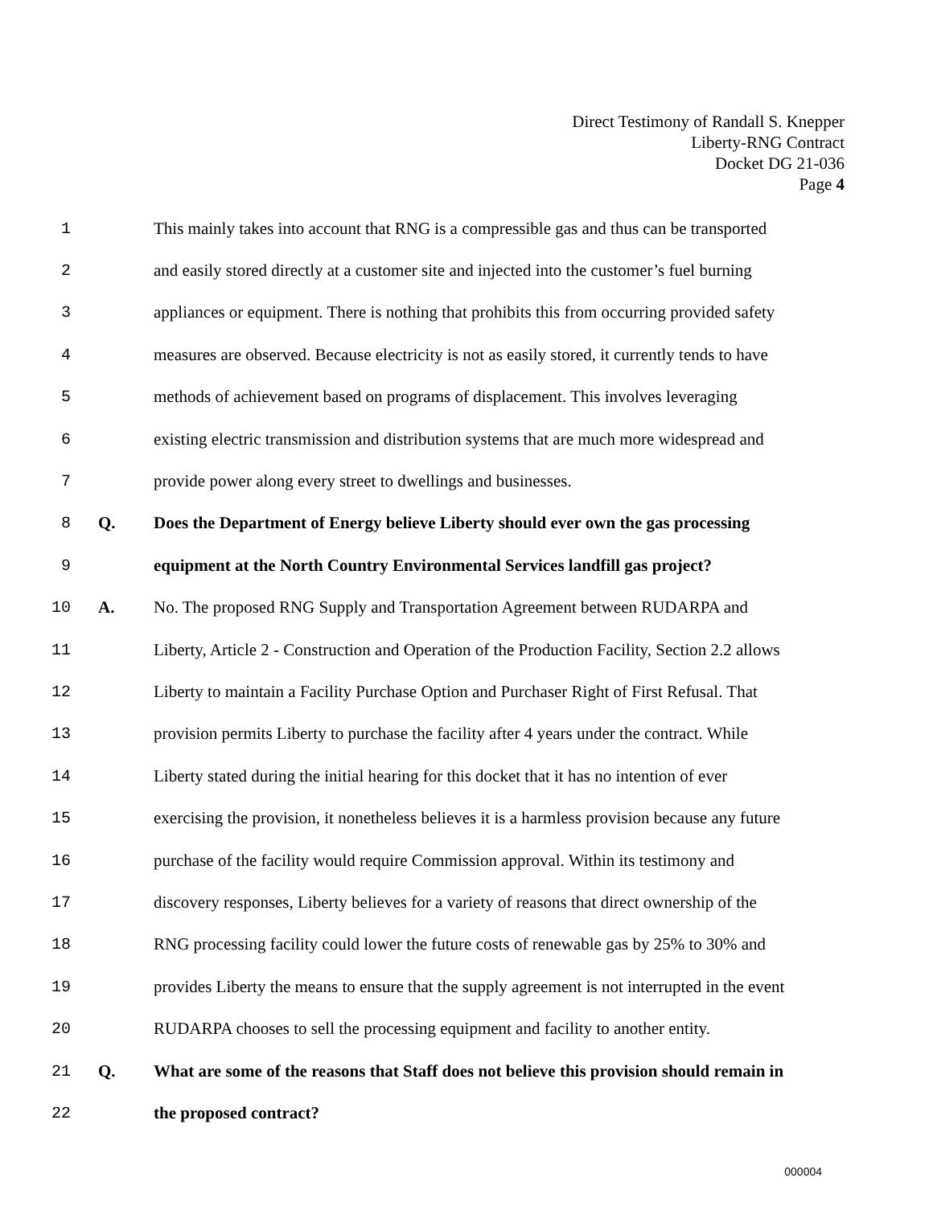Direct Testimony of Randall S. Knepper
Liberty-RNG Contract
Docket DG 21-036
Page 4
1 This mainly takes into account that RNG is a compressible gas and thus can be transported
2 and easily stored directly at a customer site and injected into the customer’s fuel burning
3 appliances or equipment. There is nothing that prohibits this from occurring provided safety
4 measures are observed. Because electricity is not as easily stored, it currently tends to have
5 methods of achievement based on programs of displacement. This involves leveraging
6 existing electric transmission and distribution systems that are much more widespread and
7 provide power along every street to dwellings and businesses.
8 Q. Does the Department of Energy believe Liberty should ever own the gas processing
9 equipment at the North Country Environmental Services landfill gas project?
10 A. No. The proposed RNG Supply and Transportation Agreement between RUDARPA and
11 Liberty, Article 2 - Construction and Operation of the Production Facility, Section 2.2 allows
12 Liberty to maintain a Facility Purchase Option and Purchaser Right of First Refusal. That
13 provision permits Liberty to purchase the facility after 4 years under the contract. While
14 Liberty stated during the initial hearing for this docket that it has no intention of ever
15 exercising the provision, it nonetheless believes it is a harmless provision because any future
16 purchase of the facility would require Commission approval. Within its testimony and
17 discovery responses, Liberty believes for a variety of reasons that direct ownership of the
18 RNG processing facility could lower the future costs of renewable gas by 25% to 30% and
19 provides Liberty the means to ensure that the supply agreement is not interrupted in the event
20 RUDARPA chooses to sell the processing equipment and facility to another entity.
21 Q. What are some of the reasons that Staff does not believe this provision should remain in
22 the proposed contract?
000004